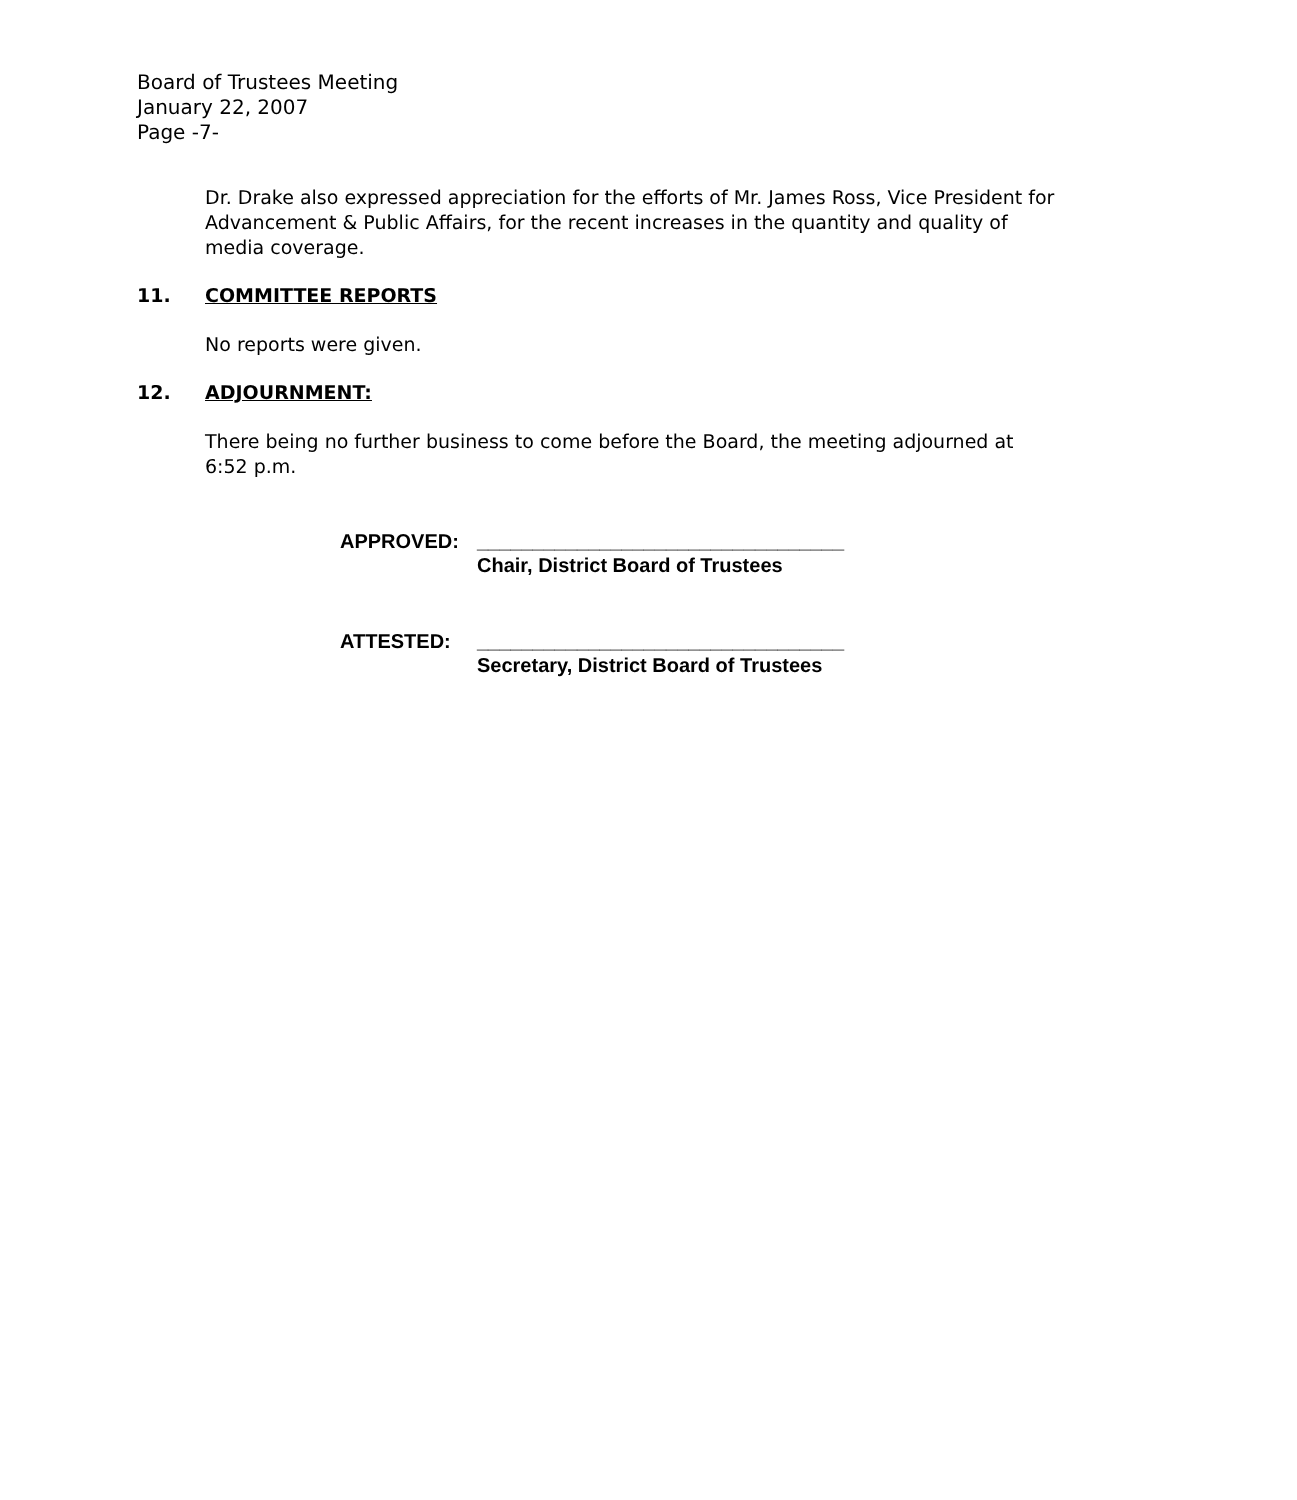Board of Trustees Meeting
January 22, 2007
Page -7-
Dr. Drake also expressed appreciation for the efforts of Mr. James Ross, Vice President for Advancement & Public Affairs, for the recent increases in the quantity and quality of media coverage.
11. COMMITTEE REPORTS
No reports were given.
12. ADJOURNMENT:
There being no further business to come before the Board, the meeting adjourned at 6:52 p.m.
APPROVED: _________________________________
Chair, District Board of Trustees
ATTESTED: _________________________________
Secretary, District Board of Trustees